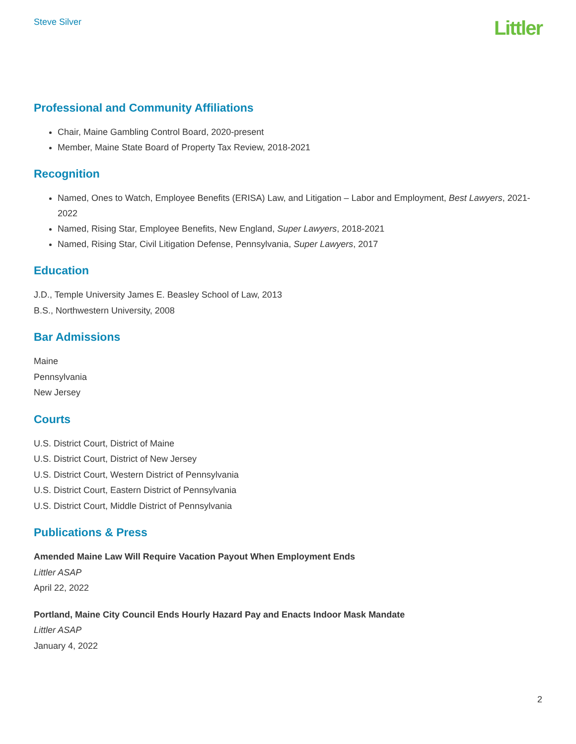Steve Silver
Littler
Professional and Community Affiliations
Chair, Maine Gambling Control Board, 2020-present
Member, Maine State Board of Property Tax Review, 2018-2021
Recognition
Named, Ones to Watch, Employee Benefits (ERISA) Law, and Litigation – Labor and Employment, Best Lawyers, 2021-2022
Named, Rising Star, Employee Benefits, New England, Super Lawyers, 2018-2021
Named, Rising Star, Civil Litigation Defense, Pennsylvania, Super Lawyers, 2017
Education
J.D., Temple University James E. Beasley School of Law, 2013
B.S., Northwestern University, 2008
Bar Admissions
Maine
Pennsylvania
New Jersey
Courts
U.S. District Court, District of Maine
U.S. District Court, District of New Jersey
U.S. District Court, Western District of Pennsylvania
U.S. District Court, Eastern District of Pennsylvania
U.S. District Court, Middle District of Pennsylvania
Publications & Press
Amended Maine Law Will Require Vacation Payout When Employment Ends
Littler ASAP
April 22, 2022
Portland, Maine City Council Ends Hourly Hazard Pay and Enacts Indoor Mask Mandate
Littler ASAP
January 4, 2022
2